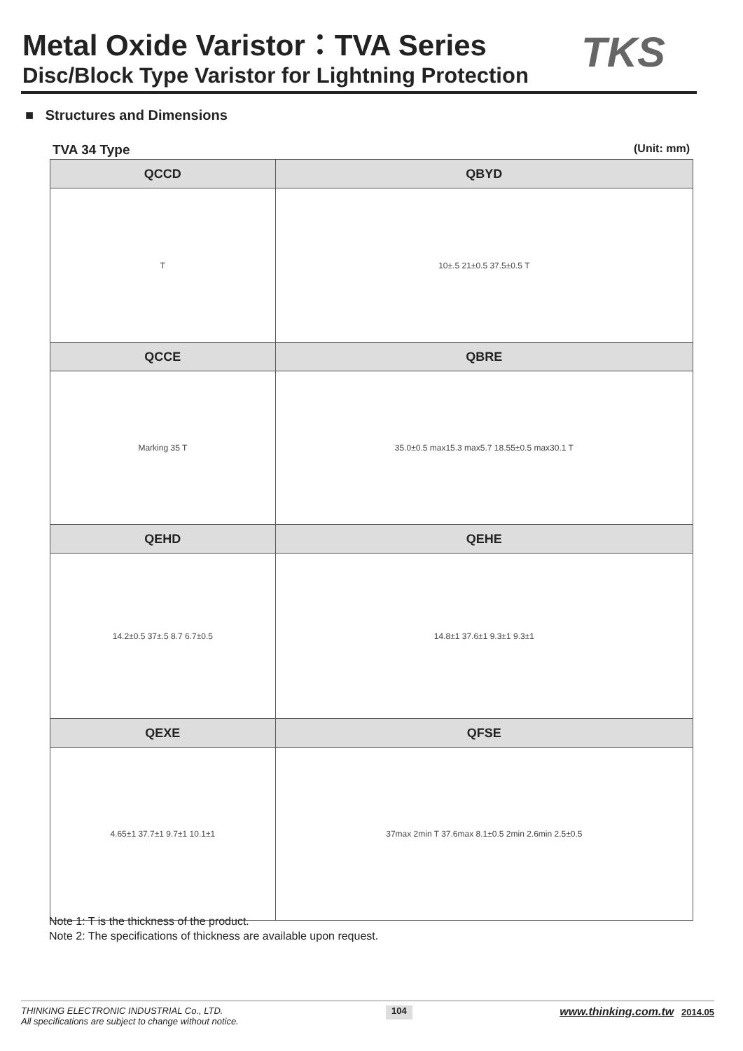Metal Oxide Varistor：TVA Series
Disc/Block Type Varistor for Lightning Protection
TKS
■ Structures and Dimensions
TVA 34 Type (Unit: mm)
| QCCD | QBYD |
| --- | --- |
| T | 10±.5 21±0.5 37.5±0.5 T |
| QCCE | QBRE |
| Marking 35 T | 35.0±0.5 max15.3 max5.7 18.55±0.5 max30.1 T |
| QEHD | QEHE |
| 14.2±0.5 37±.5 8.7 6.7±0.5 | 14.8±1 37.6±1 9.3±1 9.3±1 |
| QEXE | QFSE |
| 4.65±1 37.7±1 9.7±1 10.1±1 | 37max 2min T 37.6max 8.1±0.5 2min 2.6min 2.5±0.5 |
Note 1: T is the thickness of the product.
Note 2: The specifications of thickness are available upon request.
THINKING ELECTRONIC INDUSTRIAL Co., LTD.
All specifications are subject to change without notice.
104
www.thinking.com.tw 2014.05